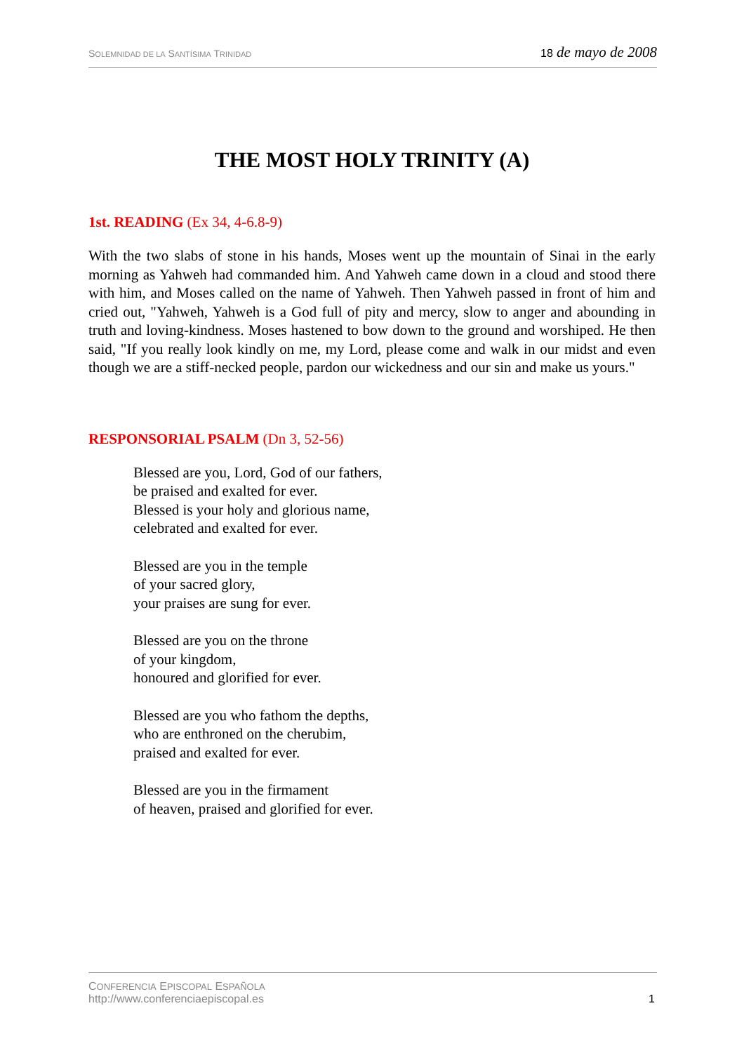SOLEMNIDAD DE LA SANTÍSIMA TRINIDAD
18 de mayo de 2008
THE MOST HOLY TRINITY (A)
1st. READING (Ex 34, 4-6.8-9)
With the two slabs of stone in his hands, Moses went up the mountain of Sinai in the early morning as Yahweh had commanded him. And Yahweh came down in a cloud and stood there with him, and Moses called on the name of Yahweh. Then Yahweh passed in front of him and cried out, "Yahweh, Yahweh is a God full of pity and mercy, slow to anger and abounding in truth and loving-kindness. Moses hastened to bow down to the ground and worshiped. He then said, "If you really look kindly on me, my Lord, please come and walk in our midst and even though we are a stiff-necked people, pardon our wickedness and our sin and make us yours."
RESPONSORIAL PSALM (Dn 3, 52-56)
Blessed are you, Lord, God of our fathers,
be praised and exalted for ever.
Blessed is your holy and glorious name,
celebrated and exalted for ever.
Blessed are you in the temple
of your sacred glory,
your praises are sung for ever.
Blessed are you on the throne
of your kingdom,
honoured and glorified for ever.
Blessed are you who fathom the depths,
who are enthroned on the cherubim,
praised and exalted for ever.
Blessed are you in the firmament
of heaven, praised and glorified for ever.
CONFERENCIA EPISCOPAL ESPAÑOLA
http://www.conferenciaepiscopal.es
1